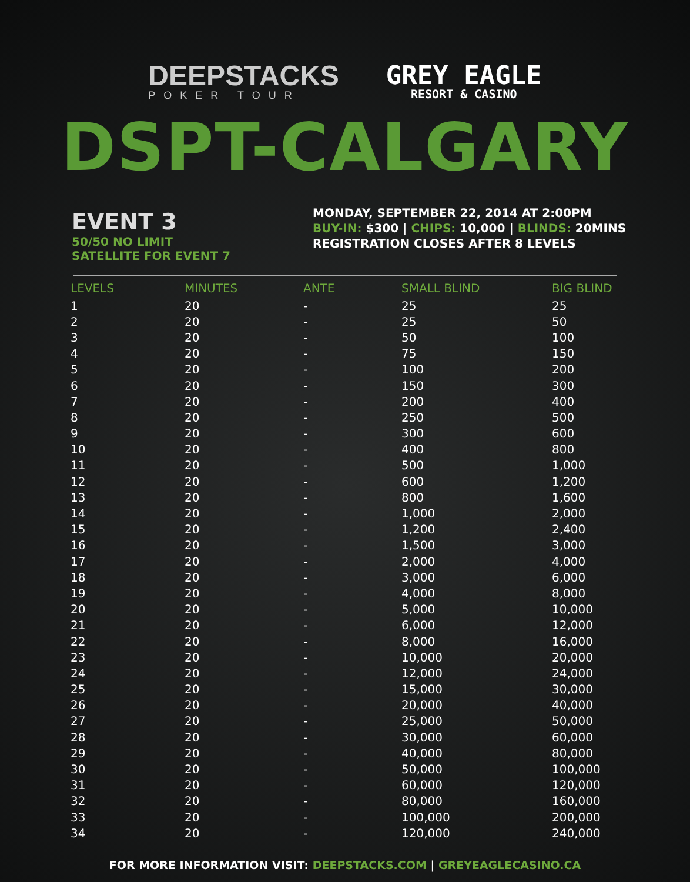DEEPSTACKS
POKER TOUR
GREY EAGLE
RESORT & CASINO
DSPT-CALGARY
EVENT 3
50/50 NO LIMIT
SATELLITE FOR EVENT 7
MONDAY, SEPTEMBER 22, 2014 AT 2:00PM
BUY-IN: $300 | CHIPS: 10,000 | BLINDS: 20MINS
REGISTRATION CLOSES AFTER 8 LEVELS
| LEVELS | MINUTES | ANTE | SMALL BLIND | BIG BLIND |
| --- | --- | --- | --- | --- |
| 1 | 20 | - | 25 | 25 |
| 2 | 20 | - | 25 | 50 |
| 3 | 20 | - | 50 | 100 |
| 4 | 20 | - | 75 | 150 |
| 5 | 20 | - | 100 | 200 |
| 6 | 20 | - | 150 | 300 |
| 7 | 20 | - | 200 | 400 |
| 8 | 20 | - | 250 | 500 |
| 9 | 20 | - | 300 | 600 |
| 10 | 20 | - | 400 | 800 |
| 11 | 20 | - | 500 | 1,000 |
| 12 | 20 | - | 600 | 1,200 |
| 13 | 20 | - | 800 | 1,600 |
| 14 | 20 | - | 1,000 | 2,000 |
| 15 | 20 | - | 1,200 | 2,400 |
| 16 | 20 | - | 1,500 | 3,000 |
| 17 | 20 | - | 2,000 | 4,000 |
| 18 | 20 | - | 3,000 | 6,000 |
| 19 | 20 | - | 4,000 | 8,000 |
| 20 | 20 | - | 5,000 | 10,000 |
| 21 | 20 | - | 6,000 | 12,000 |
| 22 | 20 | - | 8,000 | 16,000 |
| 23 | 20 | - | 10,000 | 20,000 |
| 24 | 20 | - | 12,000 | 24,000 |
| 25 | 20 | - | 15,000 | 30,000 |
| 26 | 20 | - | 20,000 | 40,000 |
| 27 | 20 | - | 25,000 | 50,000 |
| 28 | 20 | - | 30,000 | 60,000 |
| 29 | 20 | - | 40,000 | 80,000 |
| 30 | 20 | - | 50,000 | 100,000 |
| 31 | 20 | - | 60,000 | 120,000 |
| 32 | 20 | - | 80,000 | 160,000 |
| 33 | 20 | - | 100,000 | 200,000 |
| 34 | 20 | - | 120,000 | 240,000 |
FOR MORE INFORMATION VISIT: DEEPSTACKS.COM | GREYEAGLECASINO.CA